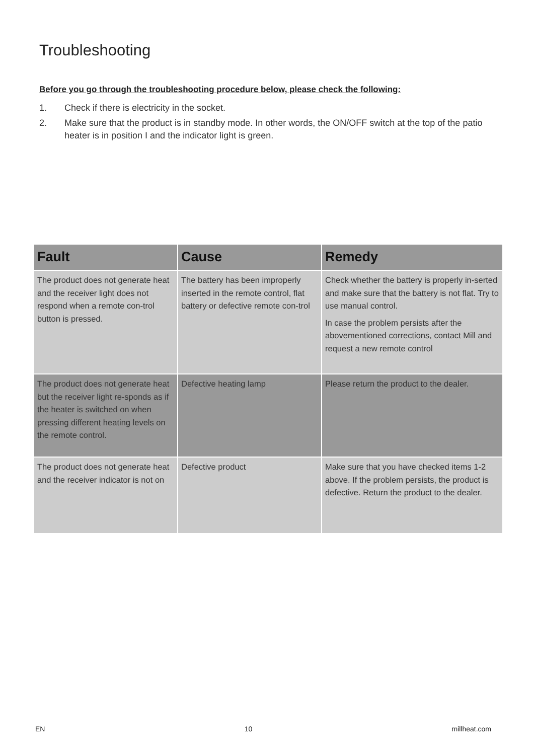Troubleshooting
Before you go through the troubleshooting procedure below, please check the following:
1. Check if there is electricity in the socket.
2. Make sure that the product is in standby mode. In other words, the ON/OFF switch at the top of the patio heater is in position I and the indicator light is green.
| Fault | Cause | Remedy |
| --- | --- | --- |
| The product does not generate heat and the receiver light does not respond when a remote con-trol button is pressed. | The battery has been improperly inserted in the remote control, flat battery or defective remote con-trol | Check whether the battery is properly in-serted and make sure that the battery is not flat. Try to use manual control. In case the problem persists after the abovementioned corrections, contact Mill and request a new remote control |
| The product does not generate heat but the receiver light re-sponds as if the heater is switched on when pressing different heating levels on the remote control. | Defective heating lamp | Please return the product to the dealer. |
| The product does not generate heat and the receiver indicator is not on | Defective product | Make sure that you have checked items 1-2 above. If the problem persists, the product is defective. Return the product to the dealer. |
EN 10 millheat.com